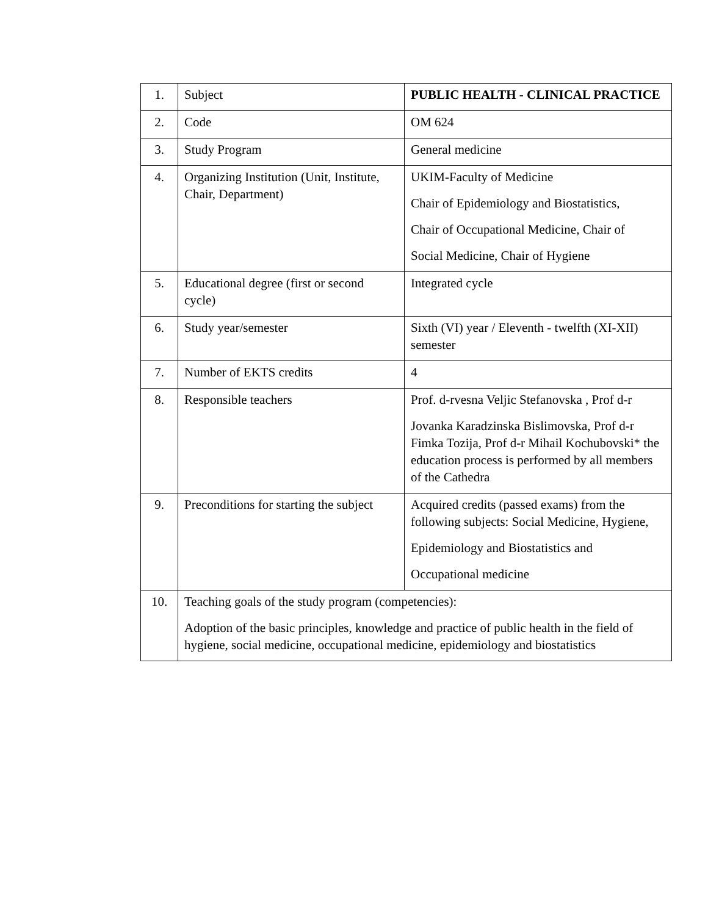| 1. | Subject | PUBLIC HEALTH - CLINICAL PRACTICE |
| 2. | Code | OM 624 |
| 3. | Study Program | General medicine |
| 4. | Organizing Institution (Unit, Institute, Chair, Department) | UKIM-Faculty of Medicine Chair of Epidemiology and Biostatistics, Chair of Occupational Medicine, Chair of Social Medicine, Chair of Hygiene |
| 5. | Educational degree (first or second cycle) | Integrated cycle |
| 6. | Study year/semester | Sixth (VI) year / Eleventh - twelfth (XI-XII) semester |
| 7. | Number of EKTS credits | 4 |
| 8. | Responsible teachers | Prof. d-rvesna Veljic Stefanovska , Prof d-r Jovanka Karadzinska Bislimovska, Prof d-r Fimka Tozija, Prof d-r Mihail Kochubovski* the education process is performed by all members of the Cathedra |
| 9. | Preconditions for starting the subject | Acquired credits (passed exams) from the following subjects: Social Medicine, Hygiene, Epidemiology and Biostatistics and Occupational medicine |
| 10. | Teaching goals of the study program (competencies): Adoption of the basic principles, knowledge and practice of public health in the field of hygiene, social medicine, occupational medicine, epidemiology and biostatistics | |